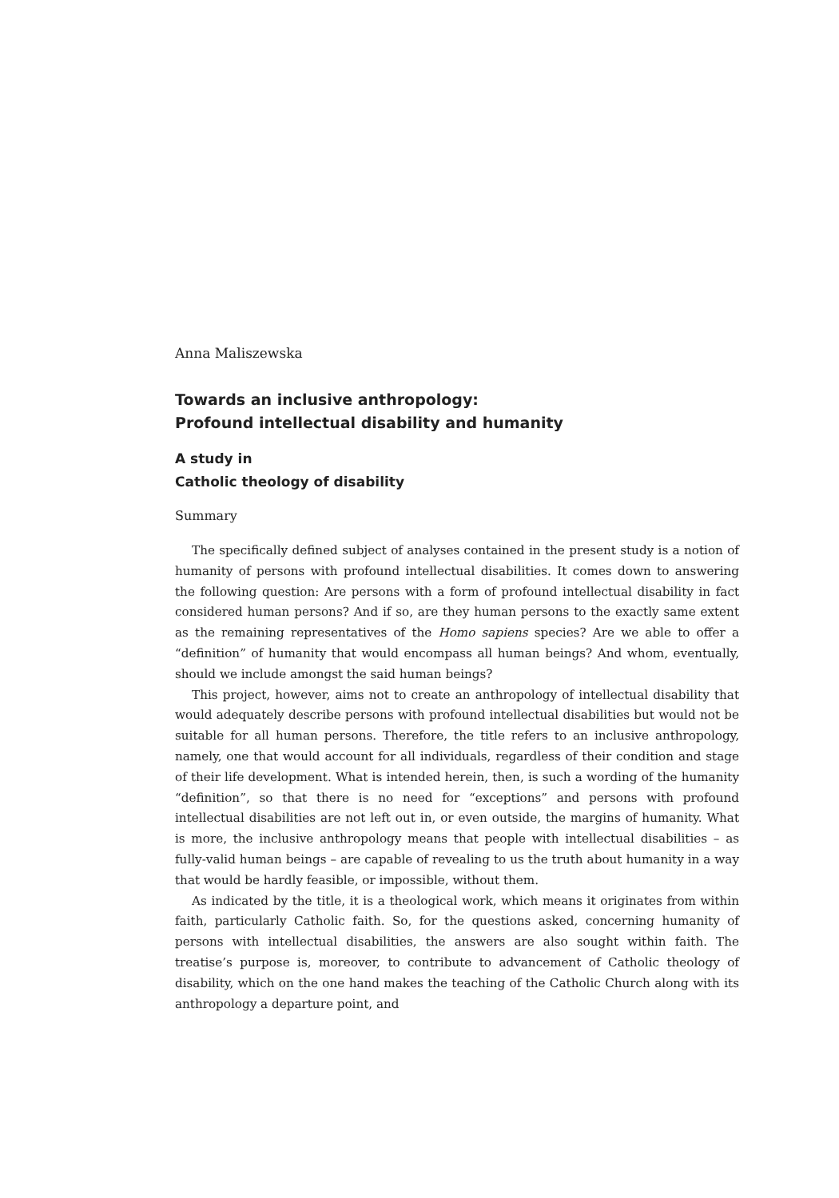Anna Maliszewska
Towards an inclusive anthropology:
Profound intellectual disability and humanity
A study in
Catholic theology of disability
Summary
The specifically defined subject of analyses contained in the present study is a notion of humanity of persons with profound intellectual disabilities. It comes down to answering the following question: Are persons with a form of profound intellectual disability in fact considered human persons? And if so, are they human persons to the exactly same extent as the remaining representatives of the Homo sapiens species? Are we able to offer a “definition” of humanity that would encompass all human beings? And whom, eventually, should we include amongst the said human beings?
This project, however, aims not to create an anthropology of intellectual disability that would adequately describe persons with profound intellectual disabilities but would not be suitable for all human persons. Therefore, the title refers to an inclusive anthropology, namely, one that would account for all individuals, regardless of their condition and stage of their life development. What is intended herein, then, is such a wording of the humanity “definition”, so that there is no need for “exceptions” and persons with profound intellectual disabilities are not left out in, or even outside, the margins of humanity. What is more, the inclusive anthropology means that people with intellectual disabilities – as fully-valid human beings – are capable of revealing to us the truth about humanity in a way that would be hardly feasible, or impossible, without them.
As indicated by the title, it is a theological work, which means it originates from within faith, particularly Catholic faith. So, for the questions asked, concerning humanity of persons with intellectual disabilities, the answers are also sought within faith. The treatise’s purpose is, moreover, to contribute to advancement of Catholic theology of disability, which on the one hand makes the teaching of the Catholic Church along with its anthropology a departure point, and